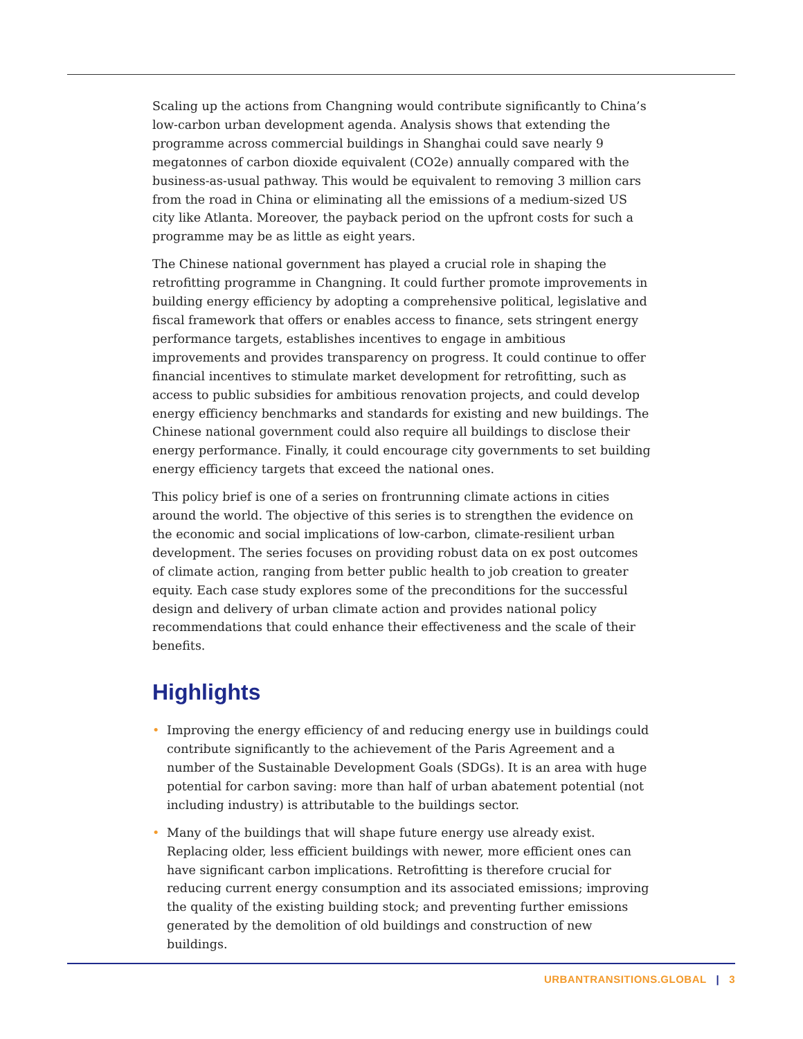Scaling up the actions from Changning would contribute significantly to China’s low-carbon urban development agenda. Analysis shows that extending the programme across commercial buildings in Shanghai could save nearly 9 megatonnes of carbon dioxide equivalent (CO2e) annually compared with the business-as-usual pathway. This would be equivalent to removing 3 million cars from the road in China or eliminating all the emissions of a medium-sized US city like Atlanta. Moreover, the payback period on the upfront costs for such a programme may be as little as eight years.
The Chinese national government has played a crucial role in shaping the retrofitting programme in Changning. It could further promote improvements in building energy efficiency by adopting a comprehensive political, legislative and fiscal framework that offers or enables access to finance, sets stringent energy performance targets, establishes incentives to engage in ambitious improvements and provides transparency on progress. It could continue to offer financial incentives to stimulate market development for retrofitting, such as access to public subsidies for ambitious renovation projects, and could develop energy efficiency benchmarks and standards for existing and new buildings. The Chinese national government could also require all buildings to disclose their energy performance. Finally, it could encourage city governments to set building energy efficiency targets that exceed the national ones.
This policy brief is one of a series on frontrunning climate actions in cities around the world. The objective of this series is to strengthen the evidence on the economic and social implications of low-carbon, climate-resilient urban development. The series focuses on providing robust data on ex post outcomes of climate action, ranging from better public health to job creation to greater equity. Each case study explores some of the preconditions for the successful design and delivery of urban climate action and provides national policy recommendations that could enhance their effectiveness and the scale of their benefits.
Highlights
• Improving the energy efficiency of and reducing energy use in buildings could contribute significantly to the achievement of the Paris Agreement and a number of the Sustainable Development Goals (SDGs). It is an area with huge potential for carbon saving: more than half of urban abatement potential (not including industry) is attributable to the buildings sector.
• Many of the buildings that will shape future energy use already exist. Replacing older, less efficient buildings with newer, more efficient ones can have significant carbon implications. Retrofitting is therefore crucial for reducing current energy consumption and its associated emissions; improving the quality of the existing building stock; and preventing further emissions generated by the demolition of old buildings and construction of new buildings.
URBANTRANSITIONS.GLOBAL | 3